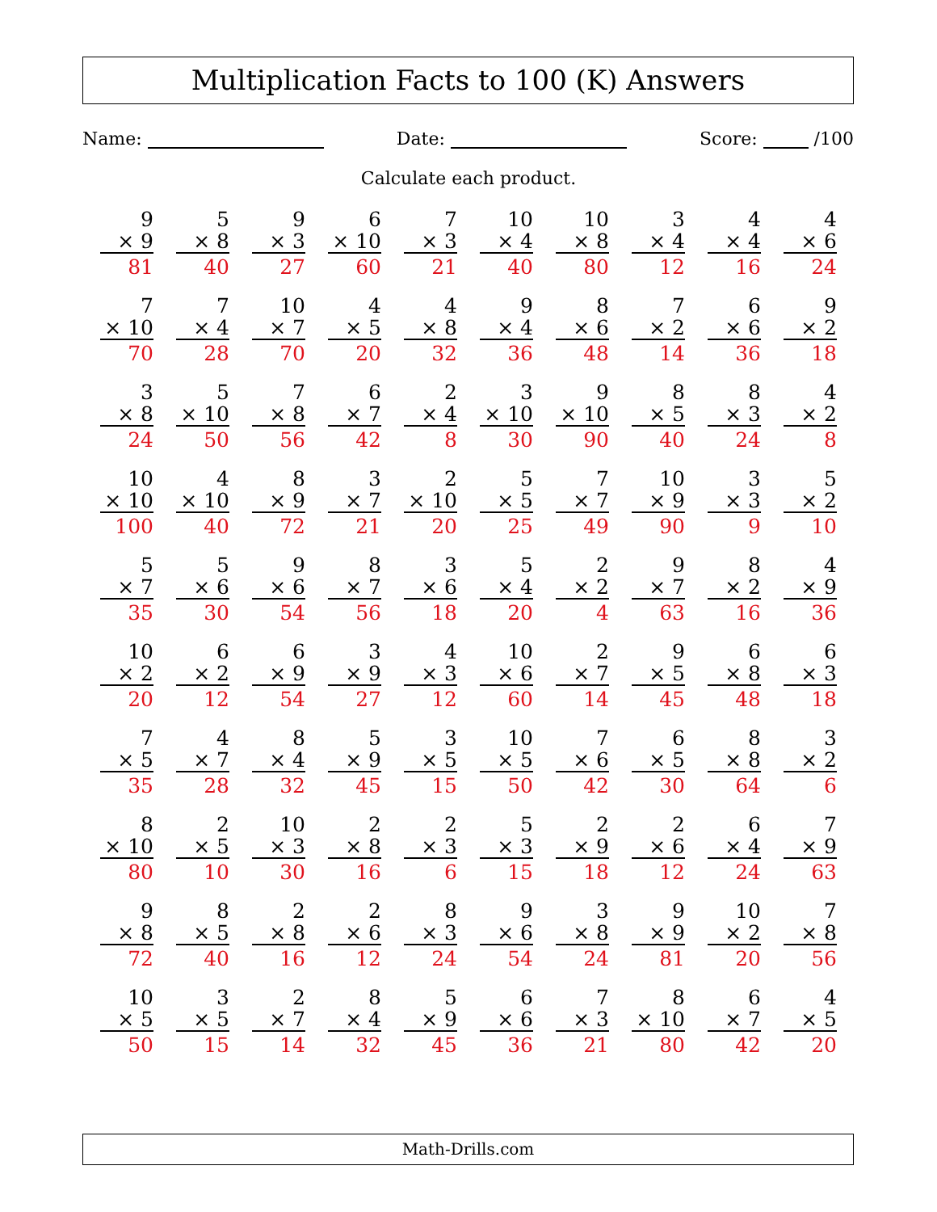Multiplication Facts to 100 (K) Answers
Name: Date: Score: /100
Calculate each product.
| 9 × 9 81 | 5 × 8 40 | 9 × 3 27 | 6 × 10 60 | 7 × 3 21 | 10 × 4 40 | 10 × 8 80 | 3 × 4 12 | 4 × 4 16 | 4 × 6 24 |
| 7 × 10 70 | 7 × 4 28 | 10 × 7 70 | 4 × 5 20 | 4 × 8 32 | 9 × 4 36 | 8 × 6 48 | 7 × 2 14 | 6 × 6 36 | 9 × 2 18 |
| 3 × 8 24 | 5 × 10 50 | 7 × 8 56 | 6 × 7 42 | 2 × 4 8 | 3 × 10 30 | 9 × 10 90 | 8 × 5 40 | 8 × 3 24 | 4 × 2 8 |
| 10 × 10 100 | 4 × 10 40 | 8 × 9 72 | 3 × 7 21 | 2 × 10 20 | 5 × 5 25 | 7 × 7 49 | 10 × 9 90 | 3 × 3 9 | 5 × 2 10 |
| 5 × 7 35 | 5 × 6 30 | 9 × 6 54 | 8 × 7 56 | 3 × 6 18 | 5 × 4 20 | 2 × 2 4 | 9 × 7 63 | 8 × 2 16 | 4 × 9 36 |
| 10 × 2 20 | 6 × 2 12 | 6 × 9 54 | 3 × 9 27 | 4 × 3 12 | 10 × 6 60 | 2 × 7 14 | 9 × 5 45 | 6 × 8 48 | 6 × 3 18 |
| 7 × 5 35 | 4 × 7 28 | 8 × 4 32 | 5 × 9 45 | 3 × 5 15 | 10 × 5 50 | 7 × 6 42 | 6 × 5 30 | 8 × 8 64 | 3 × 2 6 |
| 8 × 10 80 | 2 × 5 10 | 10 × 3 30 | 2 × 8 16 | 2 × 3 6 | 5 × 3 15 | 2 × 9 18 | 2 × 6 12 | 6 × 4 24 | 7 × 9 63 |
| 9 × 8 72 | 8 × 5 40 | 2 × 8 16 | 2 × 6 12 | 8 × 3 24 | 9 × 6 54 | 3 × 8 24 | 9 × 9 81 | 10 × 2 20 | 7 × 8 56 |
| 10 × 5 50 | 3 × 5 15 | 2 × 7 14 | 8 × 4 32 | 5 × 9 45 | 6 × 6 36 | 7 × 3 21 | 8 × 10 80 | 6 × 7 42 | 4 × 5 20 |
Math-Drills.com